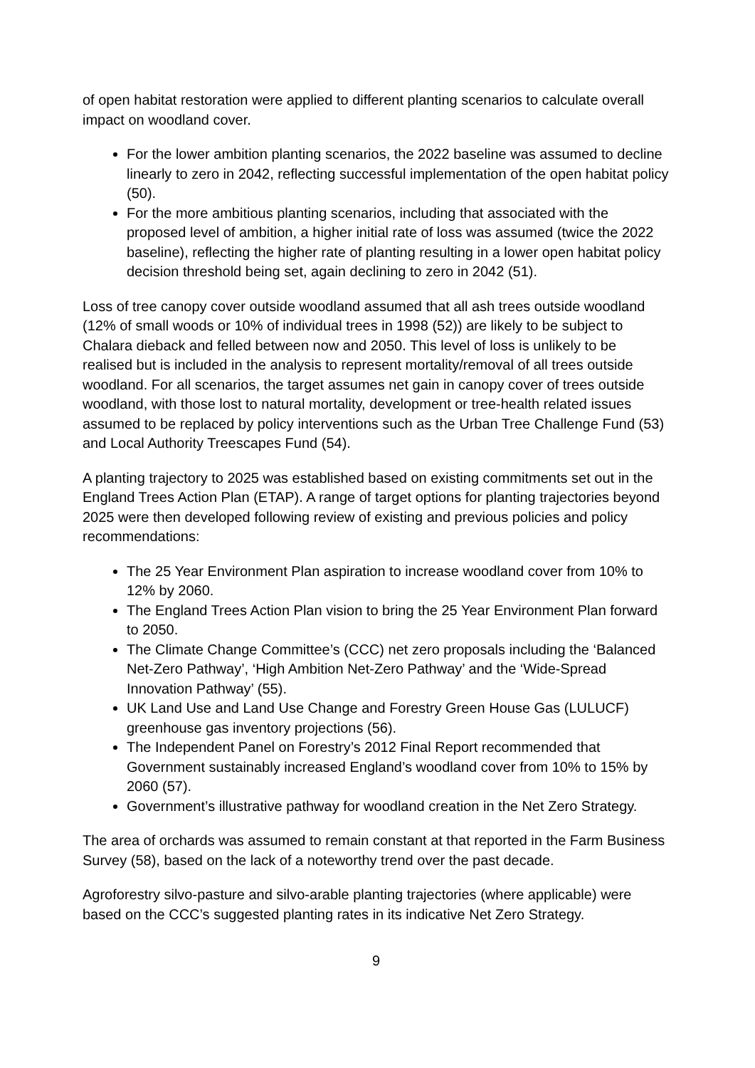of open habitat restoration were applied to different planting scenarios to calculate overall impact on woodland cover.
For the lower ambition planting scenarios, the 2022 baseline was assumed to decline linearly to zero in 2042, reflecting successful implementation of the open habitat policy (50).
For the more ambitious planting scenarios, including that associated with the proposed level of ambition, a higher initial rate of loss was assumed (twice the 2022 baseline), reflecting the higher rate of planting resulting in a lower open habitat policy decision threshold being set, again declining to zero in 2042 (51).
Loss of tree canopy cover outside woodland assumed that all ash trees outside woodland (12% of small woods or 10% of individual trees in 1998 (52)) are likely to be subject to Chalara dieback and felled between now and 2050. This level of loss is unlikely to be realised but is included in the analysis to represent mortality/removal of all trees outside woodland. For all scenarios, the target assumes net gain in canopy cover of trees outside woodland, with those lost to natural mortality, development or tree-health related issues assumed to be replaced by policy interventions such as the Urban Tree Challenge Fund (53) and Local Authority Treescapes Fund (54).
A planting trajectory to 2025 was established based on existing commitments set out in the England Trees Action Plan (ETAP). A range of target options for planting trajectories beyond 2025 were then developed following review of existing and previous policies and policy recommendations:
The 25 Year Environment Plan aspiration to increase woodland cover from 10% to 12% by 2060.
The England Trees Action Plan vision to bring the 25 Year Environment Plan forward to 2050.
The Climate Change Committee’s (CCC) net zero proposals including the ‘Balanced Net-Zero Pathway’, ‘High Ambition Net-Zero Pathway’ and the ‘Wide-Spread Innovation Pathway’ (55).
UK Land Use and Land Use Change and Forestry Green House Gas (LULUCF) greenhouse gas inventory projections (56).
The Independent Panel on Forestry’s 2012 Final Report recommended that Government sustainably increased England’s woodland cover from 10% to 15% by 2060 (57).
Government’s illustrative pathway for woodland creation in the Net Zero Strategy.
The area of orchards was assumed to remain constant at that reported in the Farm Business Survey (58), based on the lack of a noteworthy trend over the past decade.
Agroforestry silvo-pasture and silvo-arable planting trajectories (where applicable) were based on the CCC’s suggested planting rates in its indicative Net Zero Strategy.
9